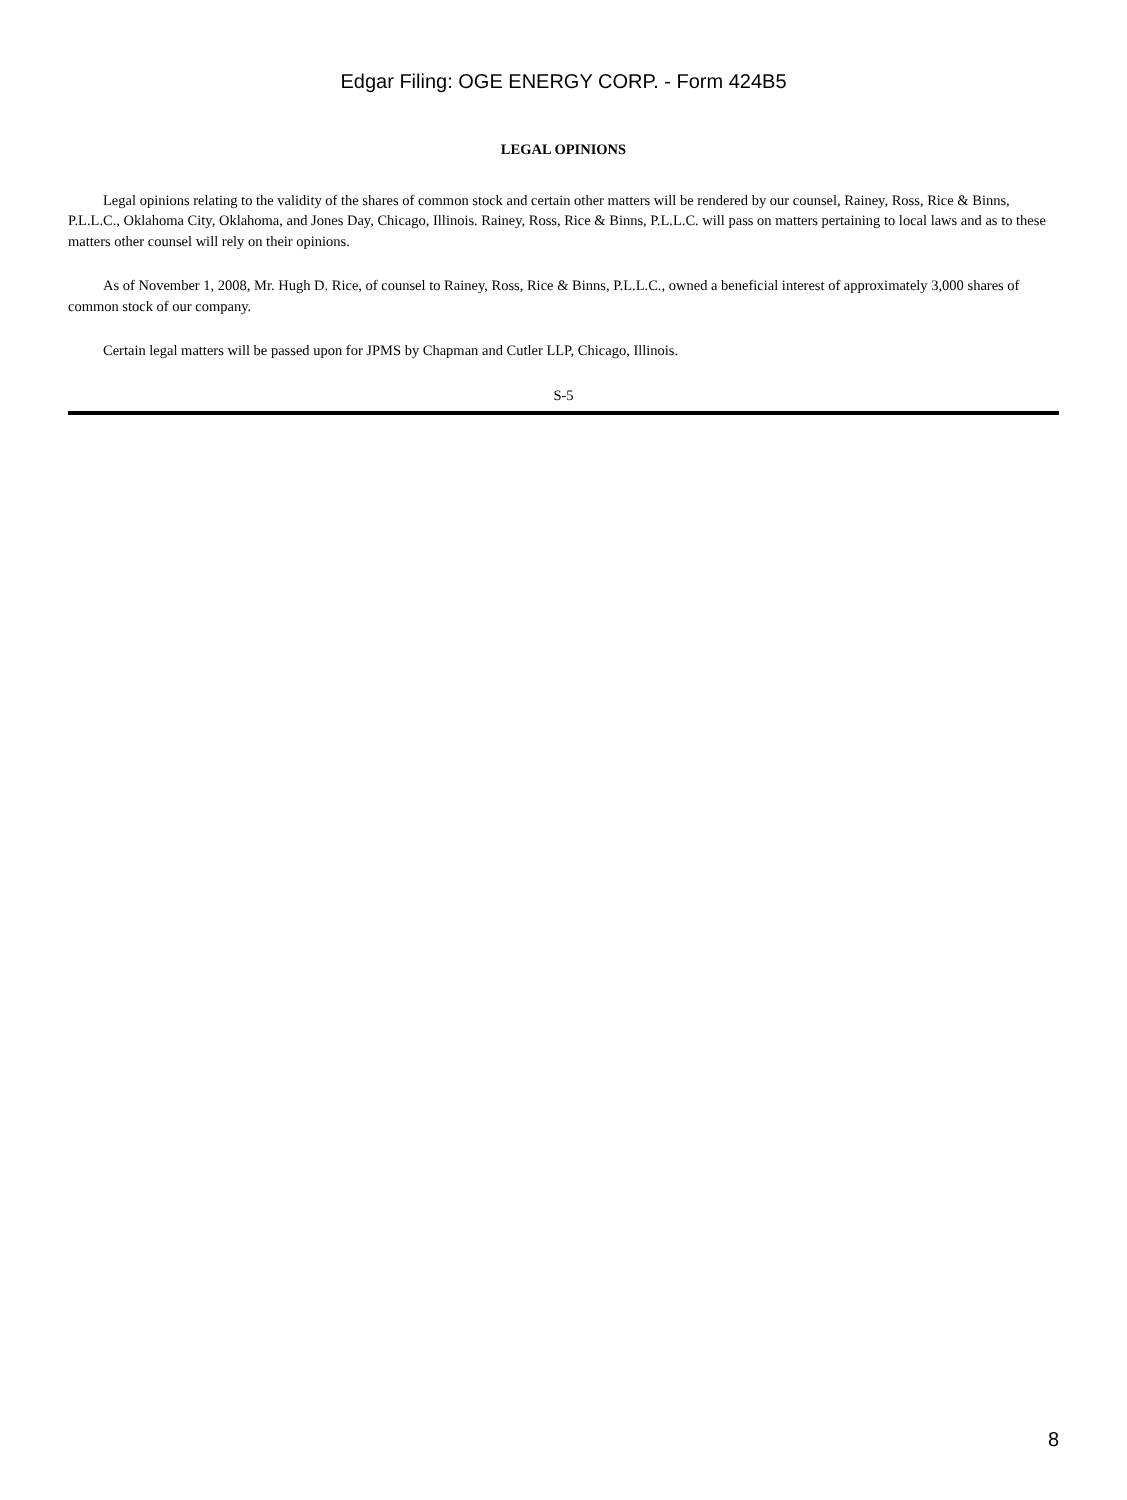Edgar Filing: OGE ENERGY CORP. - Form 424B5
LEGAL OPINIONS
Legal opinions relating to the validity of the shares of common stock and certain other matters will be rendered by our counsel, Rainey, Ross, Rice & Binns, P.L.L.C., Oklahoma City, Oklahoma, and Jones Day, Chicago, Illinois. Rainey, Ross, Rice & Binns, P.L.L.C. will pass on matters pertaining to local laws and as to these matters other counsel will rely on their opinions.
As of November 1, 2008, Mr. Hugh D. Rice, of counsel to Rainey, Ross, Rice & Binns, P.L.L.C., owned a beneficial interest of approximately 3,000 shares of common stock of our company.
Certain legal matters will be passed upon for JPMS by Chapman and Cutler LLP, Chicago, Illinois.
S-5
8